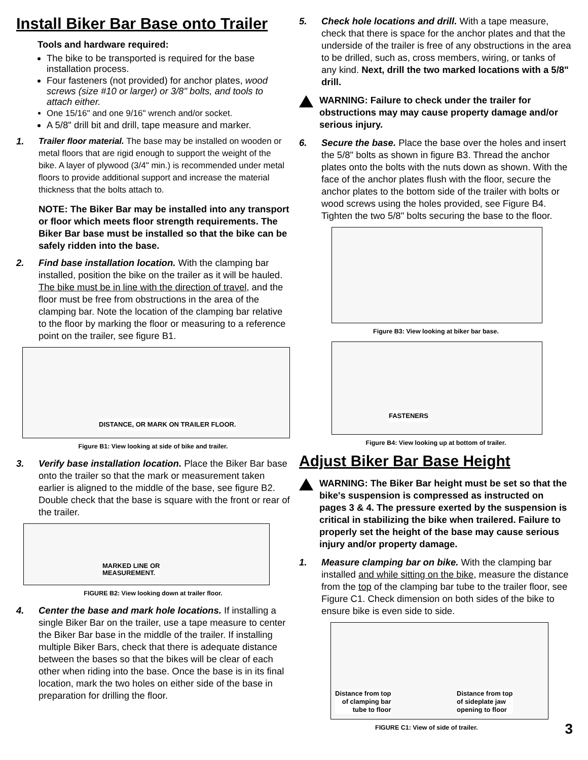Install Biker Bar Base onto Trailer
Tools and hardware required:
The bike to be transported is required for the base installation process.
Four fasteners (not provided) for anchor plates, wood screws (size #10 or larger) or 3/8" bolts, and tools to attach either.
One 15/16" and one 9/16" wrench and/or socket.
A 5/8" drill bit and drill, tape measure and marker.
1. Trailer floor material. The base may be installed on wooden or metal floors that are rigid enough to support the weight of the bike. A layer of plywood (3/4" min.) is recommended under metal floors to provide additional support and increase the material thickness that the bolts attach to.
NOTE: The Biker Bar may be installed into any transport or floor which meets floor strength requirements. The Biker Bar base must be installed so that the bike can be safely ridden into the base.
2. Find base installation location. With the clamping bar installed, position the bike on the trailer as it will be hauled. The bike must be in line with the direction of travel, and the floor must be free from obstructions in the area of the clamping bar. Note the location of the clamping bar relative to the floor by marking the floor or measuring to a reference point on the trailer, see figure B1.
DISTANCE, OR MARK ON TRAILER FLOOR.
Figure B1: View looking at side of bike and trailer.
3. Verify base installation location. Place the Biker Bar base onto the trailer so that the mark or measurement taken earlier is aligned to the middle of the base, see figure B2. Double check that the base is square with the front or rear of the trailer.
MARKED LINE OR
MEASUREMENT.
FIGURE B2: View looking down at trailer floor.
4. Center the base and mark hole locations. If installing a single Biker Bar on the trailer, use a tape measure to center the Biker Bar base in the middle of the trailer. If installing multiple Biker Bars, check that there is adequate distance between the bases so that the bikes will be clear of each other when riding into the base. Once the base is in its final location, mark the two holes on either side of the base in preparation for drilling the floor.
5. Check hole locations and drill. With a tape measure, check that there is space for the anchor plates and that the underside of the trailer is free of any obstructions in the area to be drilled, such as, cross members, wiring, or tanks of any kind. Next, drill the two marked locations with a 5/8" drill.
WARNING: Failure to check under the trailer for obstructions may may cause property damage and/or serious injury.
6. Secure the base. Place the base over the holes and insert the 5/8" bolts as shown in figure B3. Thread the anchor plates onto the bolts with the nuts down as shown. With the face of the anchor plates flush with the floor, secure the anchor plates to the bottom side of the trailer with bolts or wood screws using the holes provided, see Figure B4. Tighten the two 5/8" bolts securing the base to the floor.
Figure B3: View looking at biker bar base.
FASTENERS
Figure B4: View looking up at bottom of trailer.
Adjust Biker Bar Base Height
WARNING: The Biker Bar height must be set so that the bike's suspension is compressed as instructed on pages 3 & 4. The pressure exerted by the suspension is critical in stabilizing the bike when trailered. Failure to properly set the height of the base may cause serious injury and/or property damage.
1. Measure clamping bar on bike. With the clamping bar installed and while sitting on the bike, measure the distance from the top of the clamping bar tube to the trailer floor, see Figure C1. Check dimension on both sides of the bike to ensure bike is even side to side.
Distance from top
of clamping bar
tube to floor
Distance from top
of sideplate jaw
opening to floor
FIGURE C1: View of side of trailer. 3